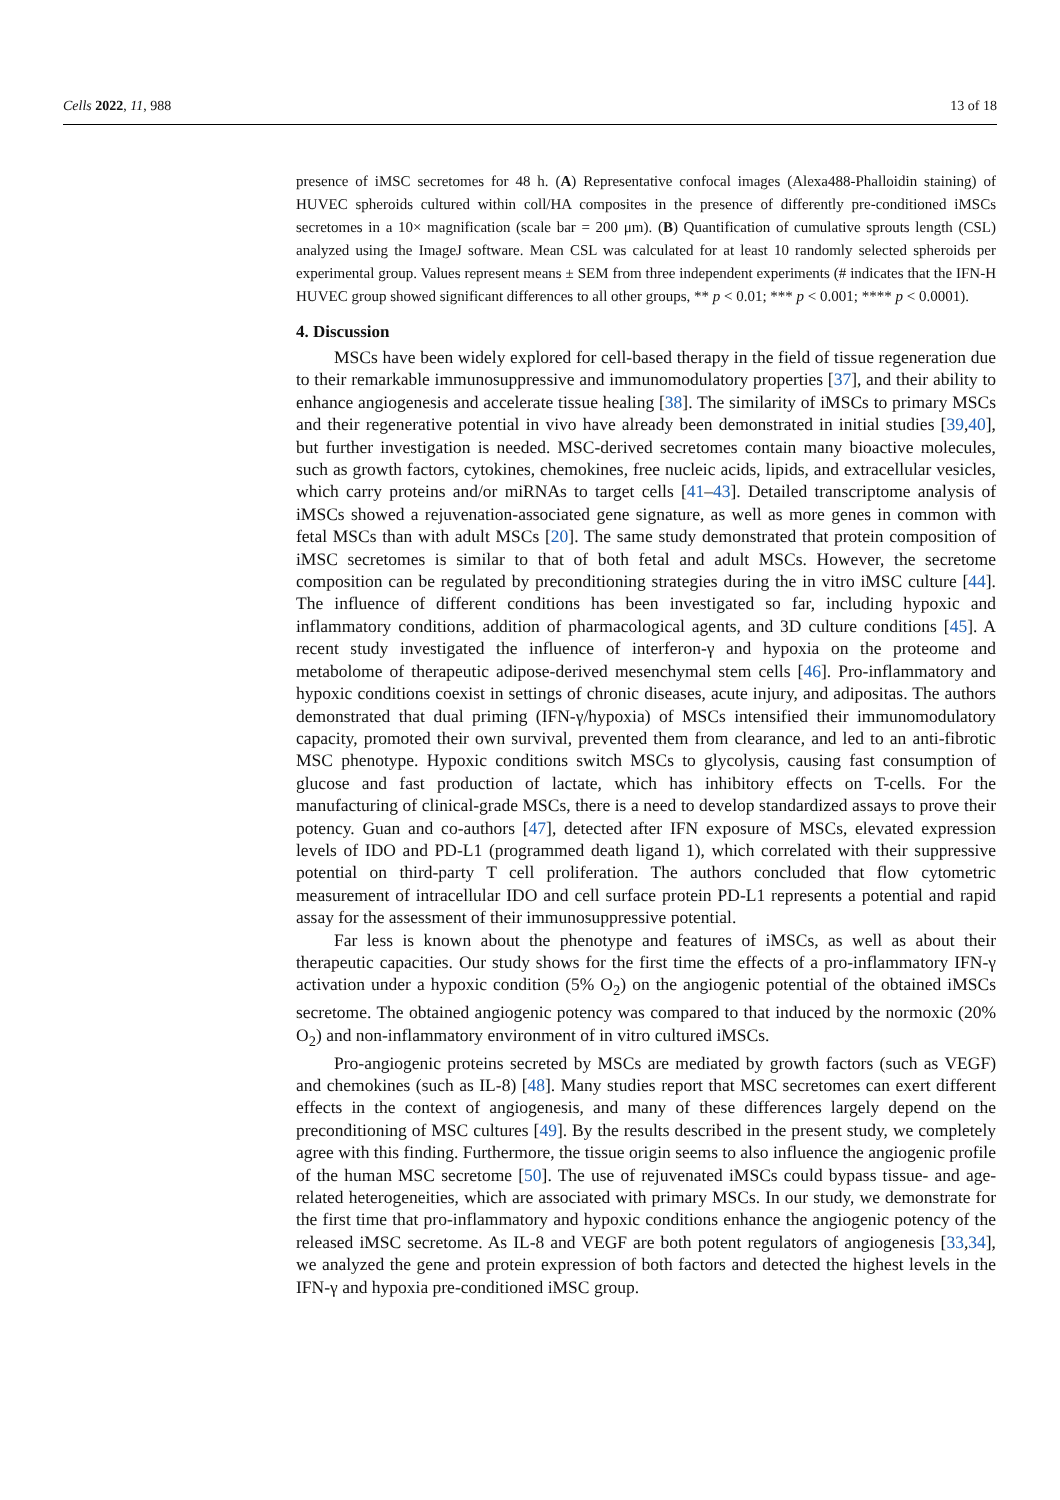Cells 2022, 11, 988 13 of 18
presence of iMSC secretomes for 48 h. (A) Representative confocal images (Alexa488-Phalloidin staining) of HUVEC spheroids cultured within coll/HA composites in the presence of differently pre-conditioned iMSCs secretomes in a 10× magnification (scale bar = 200 μm). (B) Quantification of cumulative sprouts length (CSL) analyzed using the ImageJ software. Mean CSL was calculated for at least 10 randomly selected spheroids per experimental group. Values represent means ± SEM from three independent experiments (# indicates that the IFN-H HUVEC group showed significant differences to all other groups, ** p < 0.01; *** p < 0.001; **** p < 0.0001).
4. Discussion
MSCs have been widely explored for cell-based therapy in the field of tissue regeneration due to their remarkable immunosuppressive and immunomodulatory properties [37], and their ability to enhance angiogenesis and accelerate tissue healing [38]. The similarity of iMSCs to primary MSCs and their regenerative potential in vivo have already been demonstrated in initial studies [39,40], but further investigation is needed. MSC-derived secretomes contain many bioactive molecules, such as growth factors, cytokines, chemokines, free nucleic acids, lipids, and extracellular vesicles, which carry proteins and/or miRNAs to target cells [41–43]. Detailed transcriptome analysis of iMSCs showed a rejuvenation-associated gene signature, as well as more genes in common with fetal MSCs than with adult MSCs [20]. The same study demonstrated that protein composition of iMSC secretomes is similar to that of both fetal and adult MSCs. However, the secretome composition can be regulated by preconditioning strategies during the in vitro iMSC culture [44]. The influence of different conditions has been investigated so far, including hypoxic and inflammatory conditions, addition of pharmacological agents, and 3D culture conditions [45]. A recent study investigated the influence of interferon-γ and hypoxia on the proteome and metabolome of therapeutic adipose-derived mesenchymal stem cells [46]. Pro-inflammatory and hypoxic conditions coexist in settings of chronic diseases, acute injury, and adipositas. The authors demonstrated that dual priming (IFN-γ/hypoxia) of MSCs intensified their immunomodulatory capacity, promoted their own survival, prevented them from clearance, and led to an anti-fibrotic MSC phenotype. Hypoxic conditions switch MSCs to glycolysis, causing fast consumption of glucose and fast production of lactate, which has inhibitory effects on T-cells. For the manufacturing of clinical-grade MSCs, there is a need to develop standardized assays to prove their potency. Guan and co-authors [47], detected after IFN exposure of MSCs, elevated expression levels of IDO and PD-L1 (programmed death ligand 1), which correlated with their suppressive potential on third-party T cell proliferation. The authors concluded that flow cytometric measurement of intracellular IDO and cell surface protein PD-L1 represents a potential and rapid assay for the assessment of their immunosuppressive potential.
Far less is known about the phenotype and features of iMSCs, as well as about their therapeutic capacities. Our study shows for the first time the effects of a pro-inflammatory IFN-γ activation under a hypoxic condition (5% O<sub>2</sub>) on the angiogenic potential of the obtained iMSCs secretome. The obtained angiogenic potency was compared to that induced by the normoxic (20% O<sub>2</sub>) and non-inflammatory environment of in vitro cultured iMSCs.
Pro-angiogenic proteins secreted by MSCs are mediated by growth factors (such as VEGF) and chemokines (such as IL-8) [48]. Many studies report that MSC secretomes can exert different effects in the context of angiogenesis, and many of these differences largely depend on the preconditioning of MSC cultures [49]. By the results described in the present study, we completely agree with this finding. Furthermore, the tissue origin seems to also influence the angiogenic profile of the human MSC secretome [50]. The use of rejuvenated iMSCs could bypass tissue- and age-related heterogeneities, which are associated with primary MSCs. In our study, we demonstrate for the first time that pro-inflammatory and hypoxic conditions enhance the angiogenic potency of the released iMSC secretome. As IL-8 and VEGF are both potent regulators of angiogenesis [33,34], we analyzed the gene and protein expression of both factors and detected the highest levels in the IFN-γ and hypoxia pre-conditioned iMSC group.